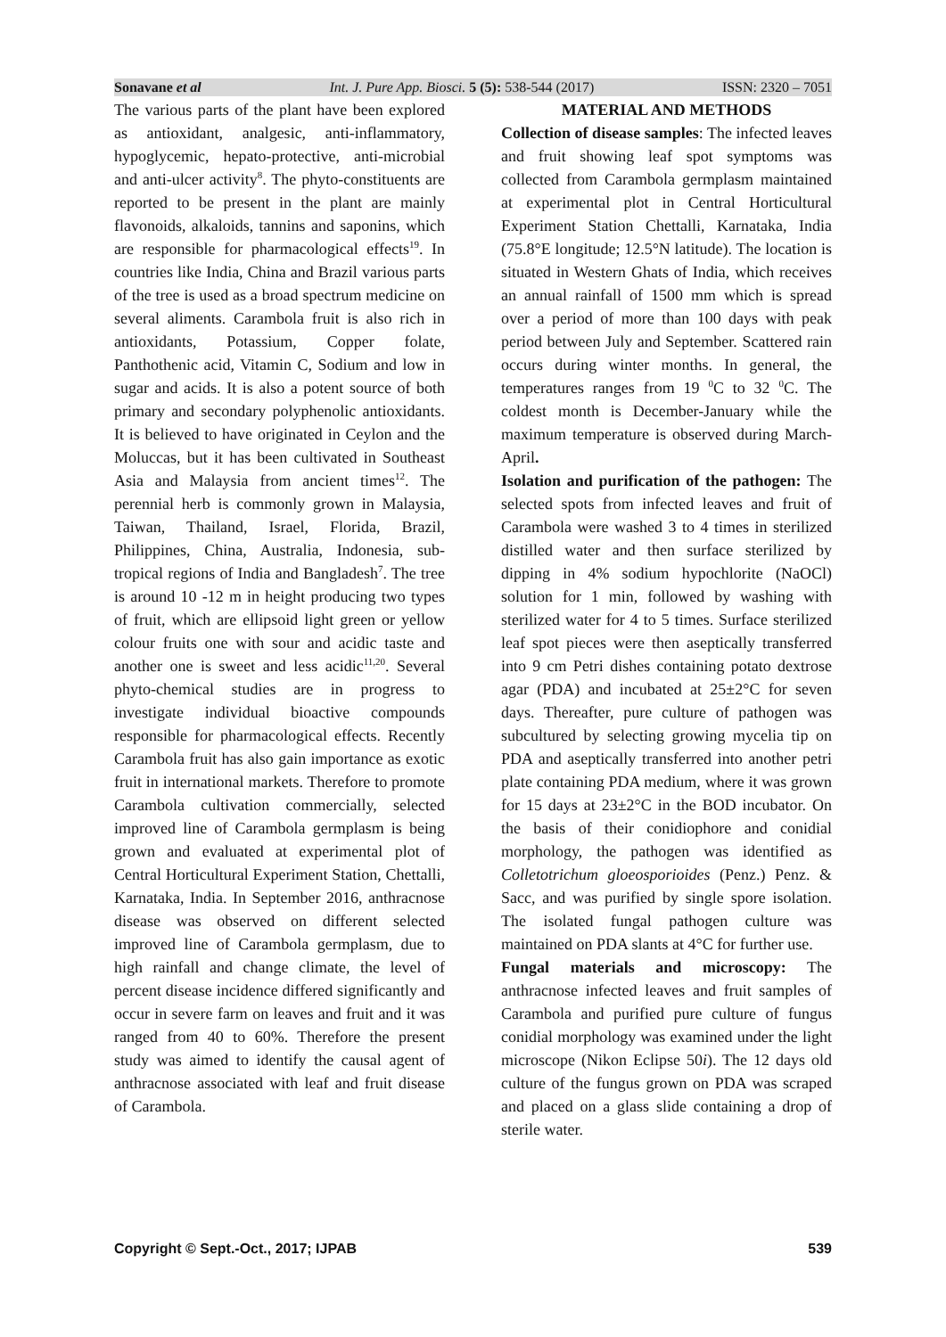Sonavane et al Int. J. Pure App. Biosci. 5 (5): 538-544 (2017) ISSN: 2320 – 7051
The various parts of the plant have been explored as antioxidant, analgesic, anti-inflammatory, hypoglycemic, hepato-protective, anti-microbial and anti-ulcer activity<sup>8</sup>. The phyto-constituents are reported to be present in the plant are mainly flavonoids, alkaloids, tannins and saponins, which are responsible for pharmacological effects<sup>19</sup>. In countries like India, China and Brazil various parts of the tree is used as a broad spectrum medicine on several aliments. Carambola fruit is also rich in antioxidants, Potassium, Copper folate, Panthothenic acid, Vitamin C, Sodium and low in sugar and acids. It is also a potent source of both primary and secondary polyphenolic antioxidants. It is believed to have originated in Ceylon and the Moluccas, but it has been cultivated in Southeast Asia and Malaysia from ancient times<sup>12</sup>. The perennial herb is commonly grown in Malaysia, Taiwan, Thailand, Israel, Florida, Brazil, Philippines, China, Australia, Indonesia, sub-tropical regions of India and Bangladesh<sup>7</sup>. The tree is around 10 -12 m in height producing two types of fruit, which are ellipsoid light green or yellow colour fruits one with sour and acidic taste and another one is sweet and less acidic<sup>11,20</sup>. Several phyto-chemical studies are in progress to investigate individual bioactive compounds responsible for pharmacological effects. Recently Carambola fruit has also gain importance as exotic fruit in international markets. Therefore to promote Carambola cultivation commercially, selected improved line of Carambola germplasm is being grown and evaluated at experimental plot of Central Horticultural Experiment Station, Chettalli, Karnataka, India. In September 2016, anthracnose disease was observed on different selected improved line of Carambola germplasm, due to high rainfall and change climate, the level of percent disease incidence differed significantly and occur in severe farm on leaves and fruit and it was ranged from 40 to 60%. Therefore the present study was aimed to identify the causal agent of anthracnose associated with leaf and fruit disease of Carambola.
MATERIAL AND METHODS
Collection of disease samples: The infected leaves and fruit showing leaf spot symptoms was collected from Carambola germplasm maintained at experimental plot in Central Horticultural Experiment Station Chettalli, Karnataka, India (75.8°E longitude; 12.5°N latitude). The location is situated in Western Ghats of India, which receives an annual rainfall of 1500 mm which is spread over a period of more than 100 days with peak period between July and September. Scattered rain occurs during winter months. In general, the temperatures ranges from 19 <sup>0</sup>C to 32 <sup>0</sup>C. The coldest month is December-January while the maximum temperature is observed during March-April.
Isolation and purification of the pathogen: The selected spots from infected leaves and fruit of Carambola were washed 3 to 4 times in sterilized distilled water and then surface sterilized by dipping in 4% sodium hypochlorite (NaOCl) solution for 1 min, followed by washing with sterilized water for 4 to 5 times. Surface sterilized leaf spot pieces were then aseptically transferred into 9 cm Petri dishes containing potato dextrose agar (PDA) and incubated at 25±2°C for seven days. Thereafter, pure culture of pathogen was subcultured by selecting growing mycelia tip on PDA and aseptically transferred into another petri plate containing PDA medium, where it was grown for 15 days at 23±2°C in the BOD incubator. On the basis of their conidiophore and conidial morphology, the pathogen was identified as Colletotrichum gloeosporioides (Penz.) Penz. & Sacc, and was purified by single spore isolation. The isolated fungal pathogen culture was maintained on PDA slants at 4°C for further use.
Fungal materials and microscopy: The anthracnose infected leaves and fruit samples of Carambola and purified pure culture of fungus conidial morphology was examined under the light microscope (Nikon Eclipse 50i). The 12 days old culture of the fungus grown on PDA was scraped and placed on a glass slide containing a drop of sterile water.
Copyright © Sept.-Oct., 2017; IJPAB 539